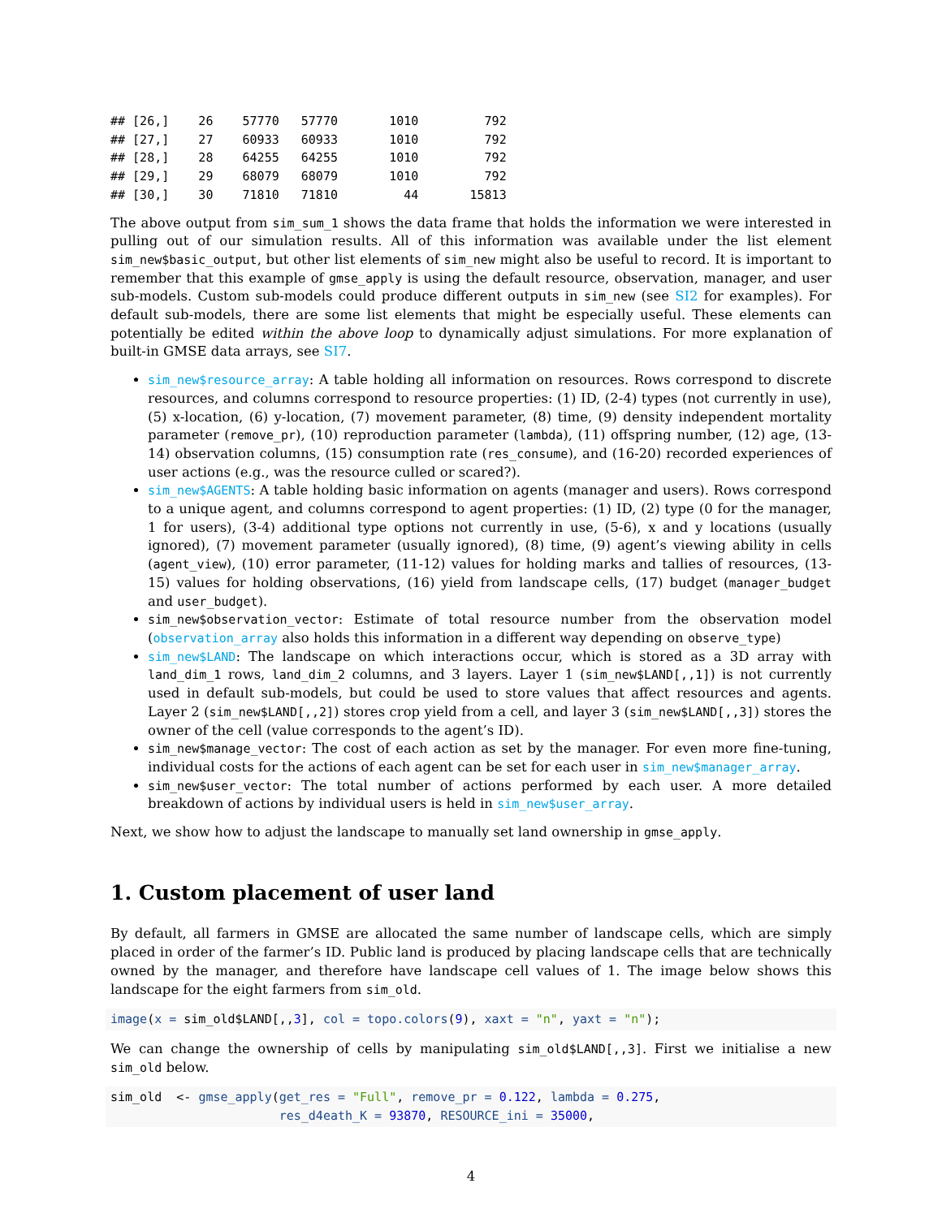## [26,]    26    57770   57770       1010         792
## [27,]    27    60933   60933       1010         792
## [28,]    28    64255   64255       1010         792
## [29,]    29    68079   68079       1010         792
## [30,]    30    71810   71810         44       15813
The above output from sim_sum_1 shows the data frame that holds the information we were interested in pulling out of our simulation results. All of this information was available under the list element sim_new$basic_output, but other list elements of sim_new might also be useful to record. It is important to remember that this example of gmse_apply is using the default resource, observation, manager, and user sub-models. Custom sub-models could produce different outputs in sim_new (see SI2 for examples). For default sub-models, there are some list elements that might be especially useful. These elements can potentially be edited within the above loop to dynamically adjust simulations. For more explanation of built-in GMSE data arrays, see SI7.
sim_new$resource_array: A table holding all information on resources. Rows correspond to discrete resources, and columns correspond to resource properties: (1) ID, (2-4) types (not currently in use), (5) x-location, (6) y-location, (7) movement parameter, (8) time, (9) density independent mortality parameter (remove_pr), (10) reproduction parameter (lambda), (11) offspring number, (12) age, (13-14) observation columns, (15) consumption rate (res_consume), and (16-20) recorded experiences of user actions (e.g., was the resource culled or scared?).
sim_new$AGENTS: A table holding basic information on agents (manager and users). Rows correspond to a unique agent, and columns correspond to agent properties: (1) ID, (2) type (0 for the manager, 1 for users), (3-4) additional type options not currently in use, (5-6), x and y locations (usually ignored), (7) movement parameter (usually ignored), (8) time, (9) agent’s viewing ability in cells (agent_view), (10) error parameter, (11-12) values for holding marks and tallies of resources, (13-15) values for holding observations, (16) yield from landscape cells, (17) budget (manager_budget and user_budget).
sim_new$observation_vector: Estimate of total resource number from the observation model (observation_array also holds this information in a different way depending on observe_type)
sim_new$LAND: The landscape on which interactions occur, which is stored as a 3D array with land_dim_1 rows, land_dim_2 columns, and 3 layers. Layer 1 (sim_new$LAND[,,1]) is not currently used in default sub-models, but could be used to store values that affect resources and agents. Layer 2 (sim_new$LAND[,,2]) stores crop yield from a cell, and layer 3 (sim_new$LAND[,,3]) stores the owner of the cell (value corresponds to the agent’s ID).
sim_new$manage_vector: The cost of each action as set by the manager. For even more fine-tuning, individual costs for the actions of each agent can be set for each user in sim_new$manager_array.
sim_new$user_vector: The total number of actions performed by each user. A more detailed breakdown of actions by individual users is held in sim_new$user_array.
Next, we show how to adjust the landscape to manually set land ownership in gmse_apply.
1. Custom placement of user land
By default, all farmers in GMSE are allocated the same number of landscape cells, which are simply placed in order of the farmer’s ID. Public land is produced by placing landscape cells that are technically owned by the manager, and therefore have landscape cell values of 1. The image below shows this landscape for the eight farmers from sim_old.
image(x = sim_old$LAND[,,3], col = topo.colors(9), xaxt = "n", yaxt = "n");
We can change the ownership of cells by manipulating sim_old$LAND[,,3]. First we initialise a new sim_old below.
sim_old  <- gmse_apply(get_res = "Full", remove_pr = 0.122, lambda = 0.275,
                       res_d4eath_K = 93870, RESOURCE_ini = 35000,
4